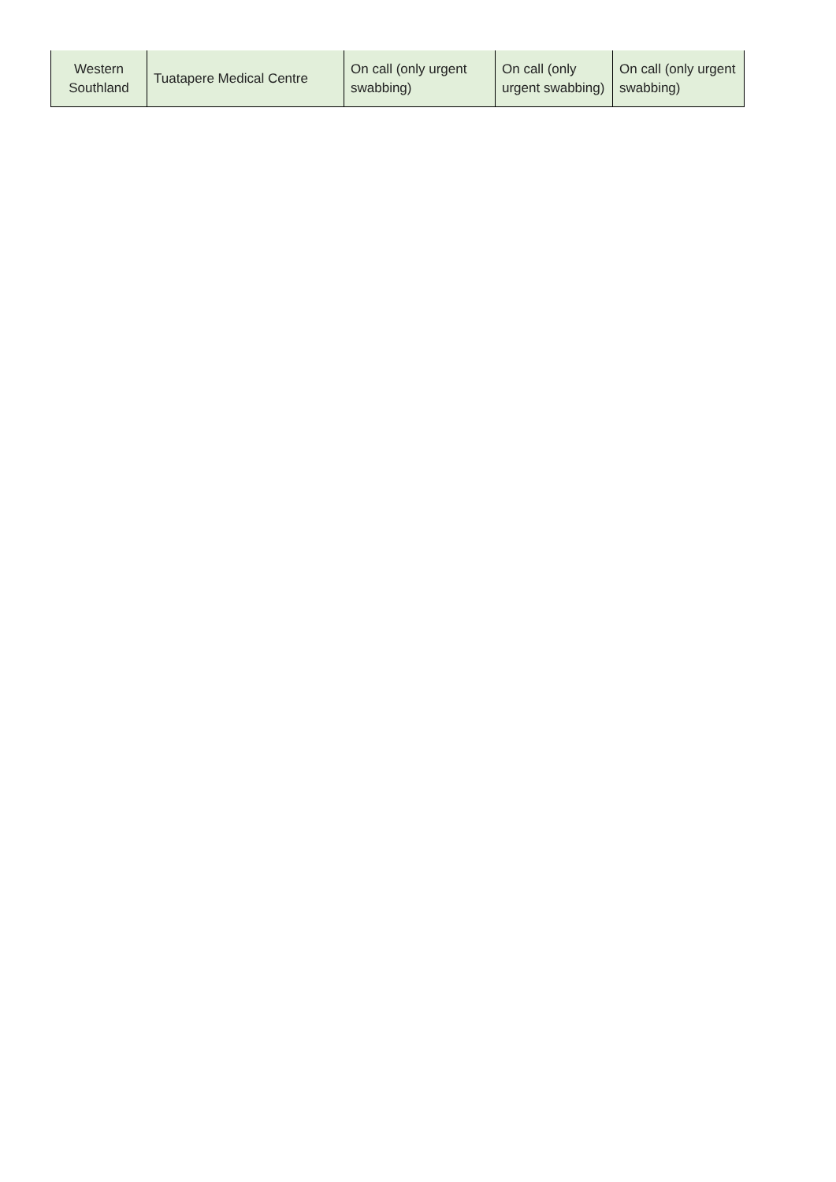| Western Southland | Tuatapere Medical Centre | On call (only urgent swabbing) | On call (only urgent swabbing) | On call (only urgent swabbing) |